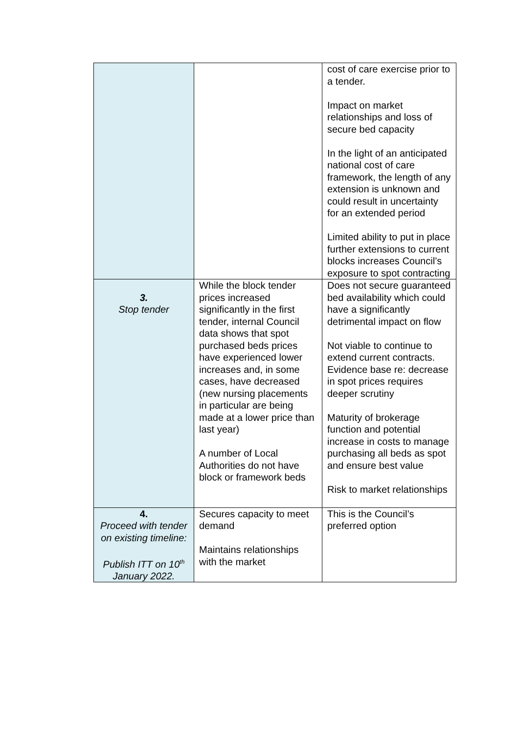| | | cost of care exercise prior to a tender. Impact on market relationships and loss of secure bed capacity In the light of an anticipated national cost of care framework, the length of any extension is unknown and could result in uncertainty for an extended period Limited ability to put in place further extensions to current blocks increases Council’s exposure to spot contracting |
| 3. Stop tender | While the block tender prices increased significantly in the first tender, internal Council data shows that spot purchased beds prices have experienced lower increases and, in some cases, have decreased (new nursing placements in particular are being made at a lower price than last year) A number of Local Authorities do not have block or framework beds | Does not secure guaranteed bed availability which could have a significantly detrimental impact on flow Not viable to continue to extend current contracts. Evidence base re: decrease in spot prices requires deeper scrutiny Maturity of brokerage function and potential increase in costs to manage purchasing all beds as spot and ensure best value Risk to market relationships |
| 4. Proceed with tender on existing timeline: Publish ITT on 10<sup>th</sup> January 2022. | Secures capacity to meet demand Maintains relationships with the market | This is the Council’s preferred option |